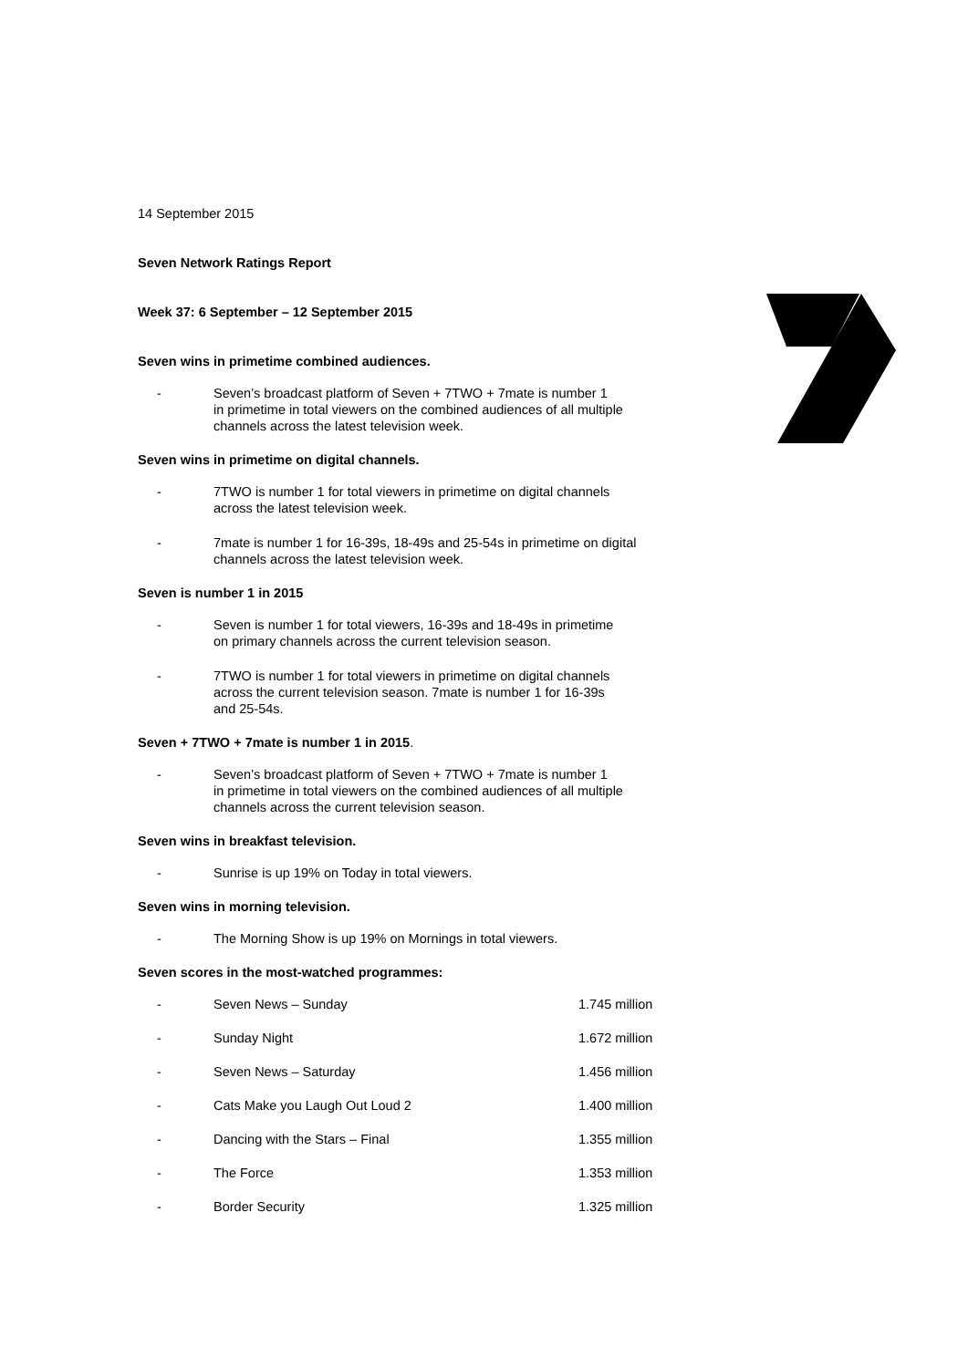14 September 2015
Seven Network Ratings Report
Week 37: 6 September – 12 September 2015
Seven wins in primetime combined audiences.
- Seven’s broadcast platform of Seven + 7TWO + 7mate is number 1
in primetime in total viewers on the combined audiences of all multiple
channels across the latest television week.
Seven wins in primetime on digital channels.
- 7TWO is number 1 for total viewers in primetime on digital channels
across the latest television week.
- 7mate is number 1 for 16-39s, 18-49s and 25-54s in primetime on digital
channels across the latest television week.
Seven is number 1 in 2015
- Seven is number 1 for total viewers, 16-39s and 18-49s in primetime
on primary channels across the current television season.
- 7TWO is number 1 for total viewers in primetime on digital channels
across the current television season. 7mate is number 1 for 16-39s
and 25-54s.
Seven + 7TWO + 7mate is number 1 in 2015.
- Seven’s broadcast platform of Seven + 7TWO + 7mate is number 1
in primetime in total viewers on the combined audiences of all multiple
channels across the current television season.
Seven wins in breakfast television.
- Sunrise is up 19% on Today in total viewers.
Seven wins in morning television.
- The Morning Show is up 19% on Mornings in total viewers.
Seven scores in the most-watched programmes:
- Seven News – Sunday 1.745 million
- Sunday Night 1.672 million
- Seven News – Saturday 1.456 million
- Cats Make you Laugh Out Loud 2 1.400 million
- Dancing with the Stars – Final 1.355 million
- The Force 1.353 million
- Border Security 1.325 million